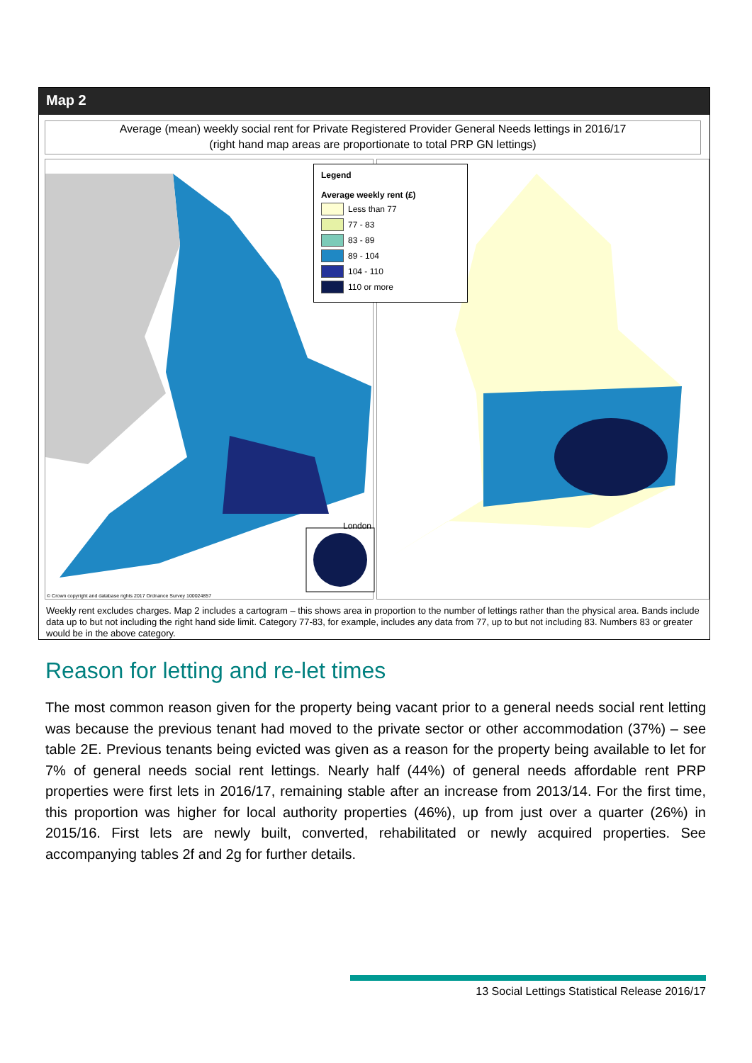Map 2
Average (mean) weekly social rent for Private Registered Provider General Needs lettings in 2016/17
(right hand map areas are proportionate to total PRP GN lettings)
London
© Crown copyright and database rights 2017 Ordnance Survey 100024857
Legend
Average weekly rent (£)
Less than 77
77 - 83
83 - 89
89 - 104
104 - 110
110 or more
Weekly rent excludes charges. Map 2 includes a cartogram – this shows area in proportion to the number of lettings rather than the physical area. Bands include data up to but not including the right hand side limit. Category 77-83, for example, includes any data from 77, up to but not including 83. Numbers 83 or greater would be in the above category.
Reason for letting and re-let times
The most common reason given for the property being vacant prior to a general needs social rent letting was because the previous tenant had moved to the private sector or other accommodation (37%) – see table 2E. Previous tenants being evicted was given as a reason for the property being available to let for 7% of general needs social rent lettings. Nearly half (44%) of general needs affordable rent PRP properties were first lets in 2016/17, remaining stable after an increase from 2013/14. For the first time, this proportion was higher for local authority properties (46%), up from just over a quarter (26%) in 2015/16. First lets are newly built, converted, rehabilitated or newly acquired properties. See accompanying tables 2f and 2g for further details.
13 Social Lettings Statistical Release 2016/17